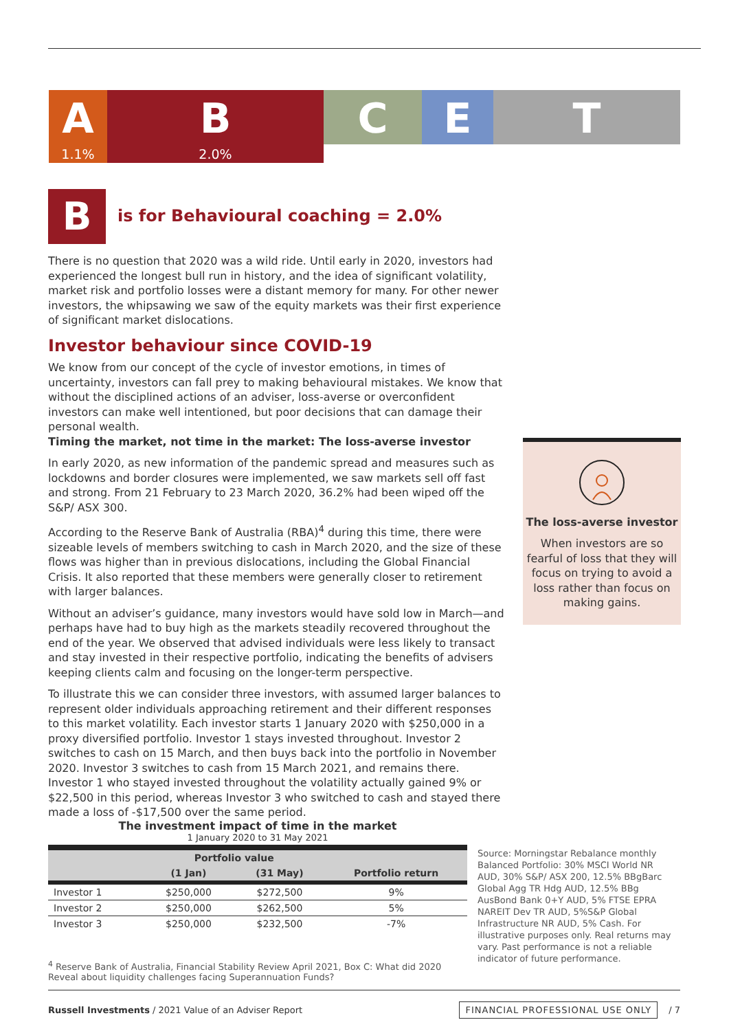A
1.1%
B
2.0%
C E T
B
is for Behavioural coaching = 2.0%
There is no question that 2020 was a wild ride. Until early in 2020, investors had experienced the longest bull run in history, and the idea of significant volatility, market risk and portfolio losses were a distant memory for many. For other newer investors, the whipsawing we saw of the equity markets was their first experience of significant market dislocations.
Investor behaviour since COVID-19
We know from our concept of the cycle of investor emotions, in times of uncertainty, investors can fall prey to making behavioural mistakes. We know that without the disciplined actions of an adviser, loss-averse or overconfident investors can make well intentioned, but poor decisions that can damage their personal wealth.
Timing the market, not time in the market: The loss-averse investor
In early 2020, as new information of the pandemic spread and measures such as lockdowns and border closures were implemented, we saw markets sell off fast and strong. From 21 February to 23 March 2020, 36.2% had been wiped off the S&P/ ASX 300.
According to the Reserve Bank of Australia (RBA)<sup>4</sup> during this time, there were sizeable levels of members switching to cash in March 2020, and the size of these flows was higher than in previous dislocations, including the Global Financial Crisis. It also reported that these members were generally closer to retirement with larger balances.
Without an adviser’s guidance, many investors would have sold low in March—and perhaps have had to buy high as the markets steadily recovered throughout the end of the year. We observed that advised individuals were less likely to transact and stay invested in their respective portfolio, indicating the benefits of advisers keeping clients calm and focusing on the longer-term perspective.
To illustrate this we can consider three investors, with assumed larger balances to represent older individuals approaching retirement and their different responses to this market volatility. Each investor starts 1 January 2020 with $250,000 in a proxy diversified portfolio. Investor 1 stays invested throughout. Investor 2 switches to cash on 15 March, and then buys back into the portfolio in November 2020. Investor 3 switches to cash from 15 March 2021, and remains there. Investor 1 who stayed invested throughout the volatility actually gained 9% or $22,500 in this period, whereas Investor 3 who switched to cash and stayed there made a loss of -$17,500 over the same period.
The loss-averse investor
When investors are so fearful of loss that they will focus on trying to avoid a loss rather than focus on making gains.
The investment impact of time in the market
1 January 2020 to 31 May 2021
| | Portfolio value | | |
| --- | --- | --- | --- |
| | (1 Jan) | (31 May) | Portfolio return |
| Investor 1 | $250,000 | $272,500 | 9% |
| Investor 2 | $250,000 | $262,500 | 5% |
| Investor 3 | $250,000 | $232,500 | -7% |
Source: Morningstar Rebalance monthly Balanced Portfolio: 30% MSCI World NR AUD, 30% S&P/ ASX 200, 12.5% BBgBarc Global Agg TR Hdg AUD, 12.5% BBg AusBond Bank 0+Y AUD, 5% FTSE EPRA NAREIT Dev TR AUD, 5%S&P Global Infrastructure NR AUD, 5% Cash. For illustrative purposes only. Real returns may vary. Past performance is not a reliable indicator of future performance.
<sup>4</sup> Reserve Bank of Australia, Financial Stability Review April 2021, Box C: What did 2020 Reveal about liquidity challenges facing Superannuation Funds?
Russell Investments / 2021 Value of an Adviser Report FINANCIAL PROFESSIONAL USE ONLY / 7